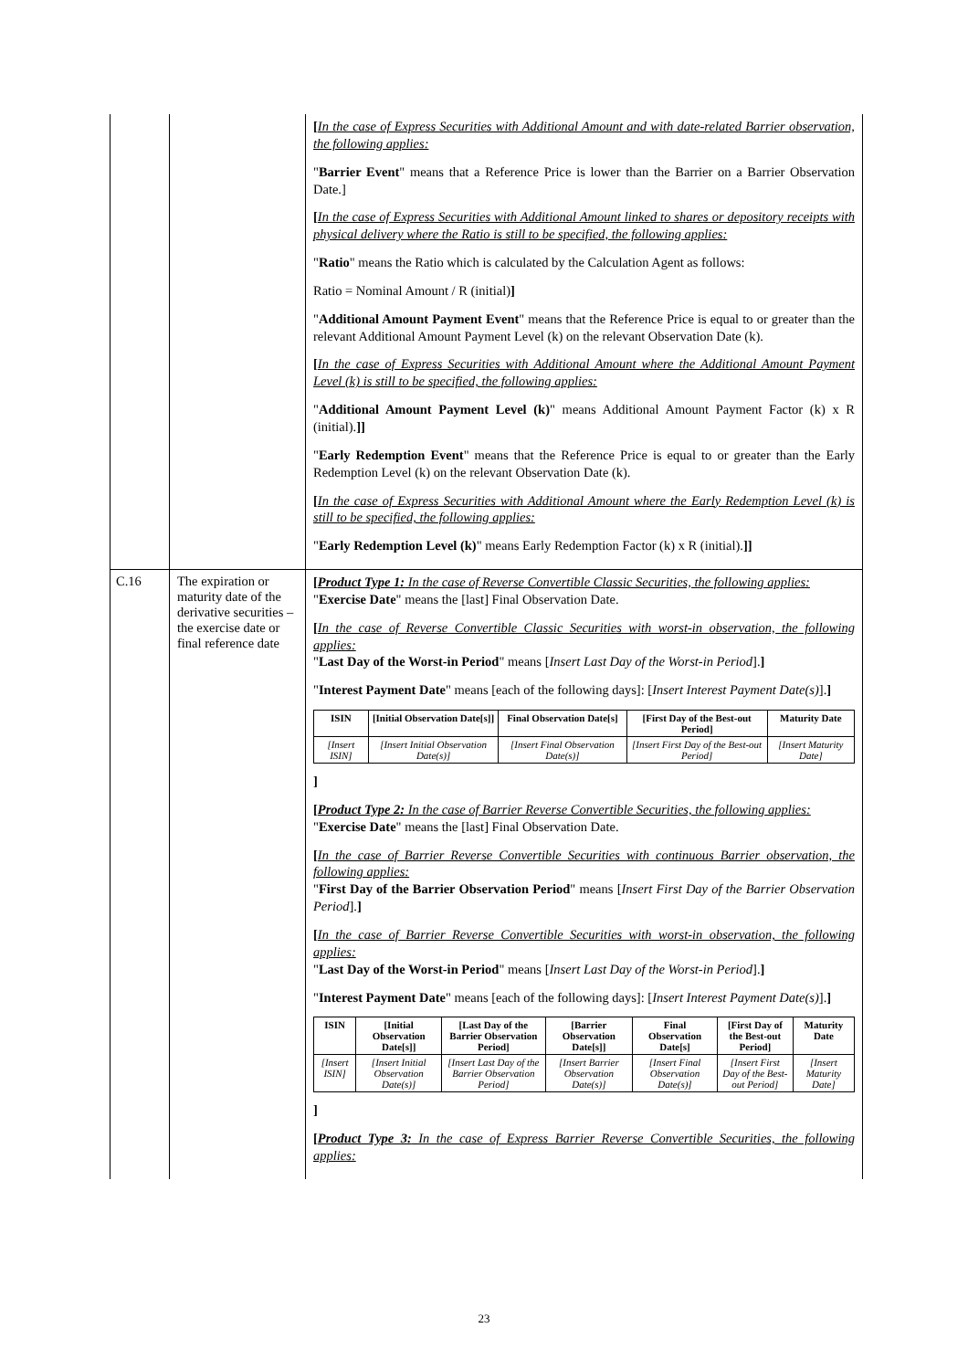| | | [ In the case of Express Securities with Additional Amount and with date-related Barrier observation, the following applies: " Barrier Event " means that a Reference Price is lower than the Barrier on a Barrier Observation Date.] [ In the case of Express Securities with Additional Amount linked to shares or depository receipts with physical delivery where the Ratio is still to be specified, the following applies: " Ratio " means the Ratio which is calculated by the Calculation Agent as follows: Ratio = Nominal Amount / R (initial) ] " Additional Amount Payment Event " means that the Reference Price is equal to or greater than the relevant Additional Amount Payment Level (k) on the relevant Observation Date (k). [ In the case of Express Securities with Additional Amount where the Additional Amount Payment Level (k) is still to be specified, the following applies: " Additional Amount Payment Level (k) " means Additional Amount Payment Factor (k) x R (initial). ]] " Early Redemption Event " means that the Reference Price is equal to or greater than the Early Redemption Level (k) on the relevant Observation Date (k). [ In the case of Express Securities with Additional Amount where the Early Redemption Level (k) is still to be specified, the following applies: " Early Redemption Level (k) " means Early Redemption Factor (k) x R (initial). ]] |
| C.16 | The expiration or maturity date of the derivative securities – the exercise date or final reference date | [ Product Type 1: In the case of Reverse Convertible Classic Securities, the following applies: " Exercise Date " means the [last] Final Observation Date. [ In the case of Reverse Convertible Classic Securities with worst-in observation, the following applies: " Last Day of the Worst-in Period " means [ Insert Last Day of the Worst-in Period ]. ] " Interest Payment Date " means [each of the following days]: [ Insert Interest Payment Date(s) ]. ] / ISIN / [Initial Observation Date[s]] / Final Observation Date[s] / [First Day of the Best-out Period] / Maturity Date / / --- / --- / --- / --- / --- / / [Insert ISIN] / [Insert Initial Observation Date(s)] / [Insert Final Observation Date(s)] / [Insert First Day of the Best-out Period] / [Insert Maturity Date] / ] [ Product Type 2: In the case of Barrier Reverse Convertible Securities, the following applies: " Exercise Date " means the [last] Final Observation Date. [ In the case of Barrier Reverse Convertible Securities with continuous Barrier observation, the following applies: " First Day of the Barrier Observation Period " means [ Insert First Day of the Barrier Observation Period ]. ] [ In the case of Barrier Reverse Convertible Securities with worst-in observation, the following applies: " Last Day of the Worst-in Period " means [ Insert Last Day of the Worst-in Period ]. ] " Interest Payment Date " means [each of the following days]: [ Insert Interest Payment Date(s) ]. ] / ISIN / [Initial Observation Date[s]] / [Last Day of the Barrier Observation Period] / [Barrier Observation Date[s]] / Final Observation Date[s] / [First Day of the Best-out Period] / Maturity Date / / --- / --- / --- / --- / --- / --- / --- / / [Insert ISIN] / [Insert Initial Observation Date(s)] / [Insert Last Day of the Barrier Observation Period] / [Insert Barrier Observation Date(s)] / [Insert Final Observation Date(s)] / [Insert First Day of the Best-out Period] / [Insert Maturity Date] / ] [ Product Type 3: In the case of Express Barrier Reverse Convertible Securities, the following applies: |
23